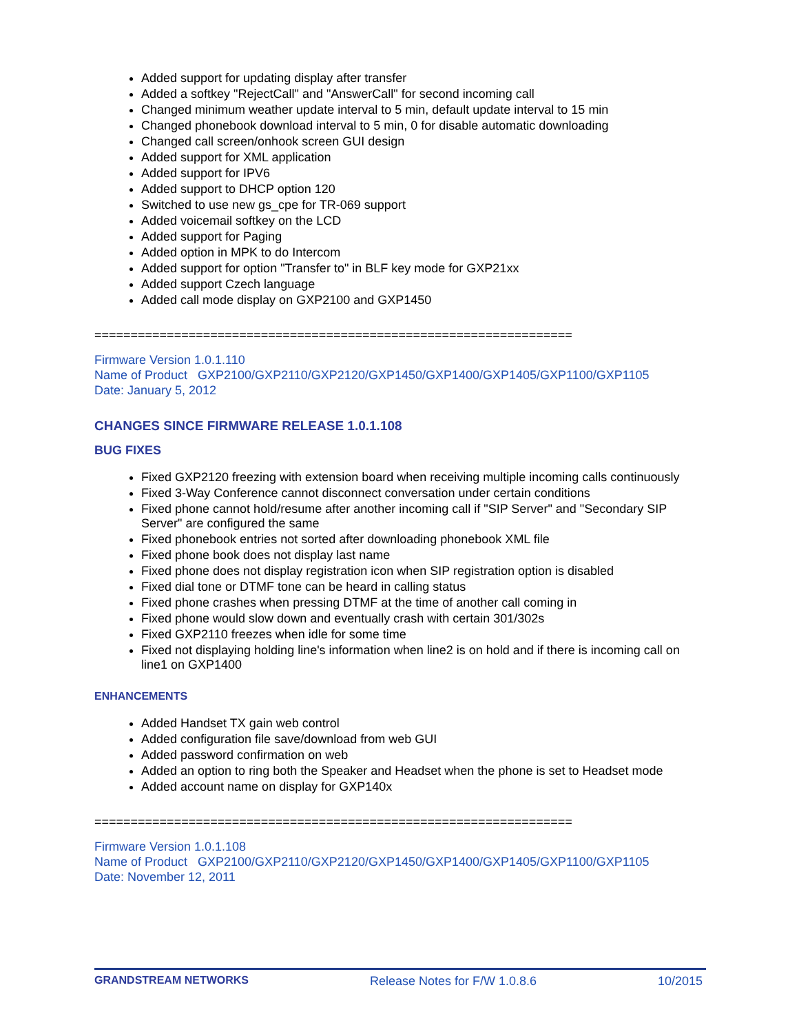Added support for updating display after transfer
Added a softkey "RejectCall" and "AnswerCall" for second incoming call
Changed minimum weather update interval to 5 min, default update interval to 15 min
Changed phonebook download interval to 5 min, 0 for disable automatic downloading
Changed call screen/onhook screen GUI design
Added support for XML application
Added support for IPV6
Added support to DHCP option 120
Switched to use new gs_cpe for TR-069 support
Added voicemail softkey on the LCD
Added support for Paging
Added option in MPK to do Intercom
Added support for option "Transfer to" in BLF key mode for GXP21xx
Added support Czech language
Added call mode display on GXP2100 and GXP1450
==================================================================
Firmware Version 1.0.1.110
Name of Product GXP2100/GXP2110/GXP2120/GXP1450/GXP1400/GXP1405/GXP1100/GXP1105
Date: January 5, 2012
CHANGES SINCE FIRMWARE RELEASE 1.0.1.108
BUG FIXES
Fixed GXP2120 freezing with extension board when receiving multiple incoming calls continuously
Fixed 3-Way Conference cannot disconnect conversation under certain conditions
Fixed phone cannot hold/resume after another incoming call if "SIP Server" and "Secondary SIP Server" are configured the same
Fixed phonebook entries not sorted after downloading phonebook XML file
Fixed phone book does not display last name
Fixed phone does not display registration icon when SIP registration option is disabled
Fixed dial tone or DTMF tone can be heard in calling status
Fixed phone crashes when pressing DTMF at the time of another call coming in
Fixed phone would slow down and eventually crash with certain 301/302s
Fixed GXP2110 freezes when idle for some time
Fixed not displaying holding line's information when line2 is on hold and if there is incoming call on line1 on GXP1400
ENHANCEMENTS
Added Handset TX gain web control
Added configuration file save/download from web GUI
Added password confirmation on web
Added an option to ring both the Speaker and Headset when the phone is set to Headset mode
Added account name on display for GXP140x
==================================================================
Firmware Version 1.0.1.108
Name of Product GXP2100/GXP2110/GXP2120/GXP1450/GXP1400/GXP1405/GXP1100/GXP1105
Date: November 12, 2011
GRANDSTREAM NETWORKS Release Notes for F/W 1.0.8.6 10/2015